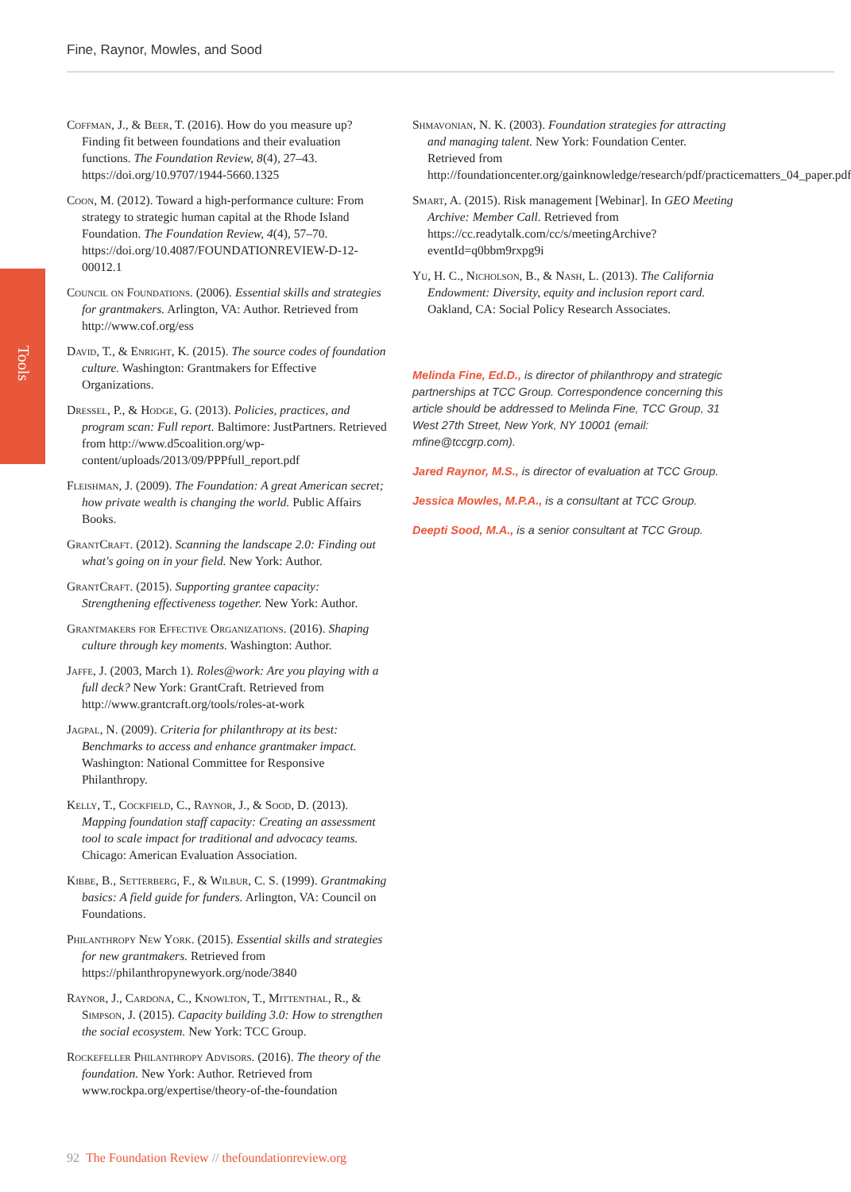Fine, Raynor, Mowles, and Sood
Tools
Coffman, J., & Beer, T. (2016). How do you measure up? Finding fit between foundations and their evaluation functions. The Foundation Review, 8(4), 27–43. https://doi.org/10.9707/1944-5660.1325
Coon, M. (2012). Toward a high-performance culture: From strategy to strategic human capital at the Rhode Island Foundation. The Foundation Review, 4(4), 57–70. https://doi.org/10.4087/FOUNDATIONREVIEW-D-12-00012.1
Council on Foundations. (2006). Essential skills and strategies for grantmakers. Arlington, VA: Author. Retrieved from http://www.cof.org/ess
David, T., & Enright, K. (2015). The source codes of foundation culture. Washington: Grantmakers for Effective Organizations.
Dressel, P., & Hodge, G. (2013). Policies, practices, and program scan: Full report. Baltimore: JustPartners. Retrieved from http://www.d5coalition.org/wp-content/uploads/2013/09/PPPfull_report.pdf
Fleishman, J. (2009). The Foundation: A great American secret; how private wealth is changing the world. Public Affairs Books.
GrantCraft. (2012). Scanning the landscape 2.0: Finding out what's going on in your field. New York: Author.
GrantCraft. (2015). Supporting grantee capacity: Strengthening effectiveness together. New York: Author.
Grantmakers for Effective Organizations. (2016). Shaping culture through key moments. Washington: Author.
Jaffe, J. (2003, March 1). Roles@work: Are you playing with a full deck? New York: GrantCraft. Retrieved from http://www.grantcraft.org/tools/roles-at-work
Jagpal, N. (2009). Criteria for philanthropy at its best: Benchmarks to access and enhance grantmaker impact. Washington: National Committee for Responsive Philanthropy.
Kelly, T., Cockfield, C., Raynor, J., & Sood, D. (2013). Mapping foundation staff capacity: Creating an assessment tool to scale impact for traditional and advocacy teams. Chicago: American Evaluation Association.
Kibbe, B., Setterberg, F., & Wilbur, C. S. (1999). Grantmaking basics: A field guide for funders. Arlington, VA: Council on Foundations.
Philanthropy New York. (2015). Essential skills and strategies for new grantmakers. Retrieved from https://philanthropynewyork.org/node/3840
Raynor, J., Cardona, C., Knowlton, T., Mittenthal, R., & Simpson, J. (2015). Capacity building 3.0: How to strengthen the social ecosystem. New York: TCC Group.
Rockefeller Philanthropy Advisors. (2016). The theory of the foundation. New York: Author. Retrieved from www.rockpa.org/expertise/theory-of-the-foundation
Shmavonian, N. K. (2003). Foundation strategies for attracting and managing talent. New York: Foundation Center. Retrieved from http://foundationcenter.org/gainknowledge/research/pdf/practicematters_04_paper.pdf
Smart, A. (2015). Risk management [Webinar]. In GEO Meeting Archive: Member Call. Retrieved from https://cc.readytalk.com/cc/s/meetingArchive?eventId=q0bbm9rxpg9i
Yu, H. C., Nicholson, B., & Nash, L. (2013). The California Endowment: Diversity, equity and inclusion report card. Oakland, CA: Social Policy Research Associates.
Melinda Fine, Ed.D., is director of philanthropy and strategic partnerships at TCC Group. Correspondence concerning this article should be addressed to Melinda Fine, TCC Group, 31 West 27th Street, New York, NY 10001 (email: mfine@tccgrp.com).
Jared Raynor, M.S., is director of evaluation at TCC Group.
Jessica Mowles, M.P.A., is a consultant at TCC Group.
Deepti Sood, M.A., is a senior consultant at TCC Group.
92 The Foundation Review // thefoundationreview.org